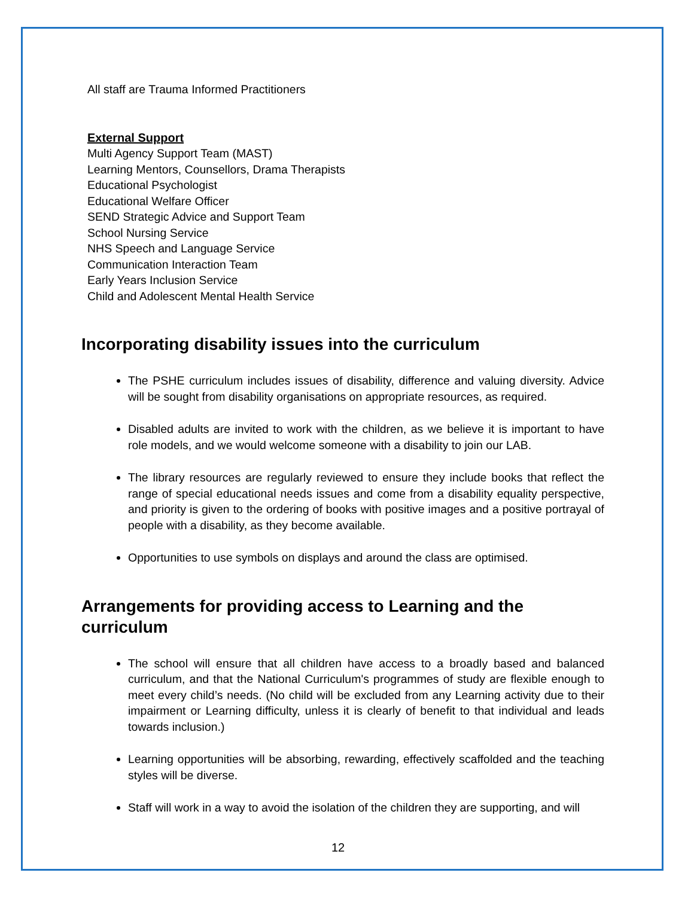All staff are Trauma Informed Practitioners
External Support
Multi Agency Support Team (MAST)
Learning Mentors, Counsellors, Drama Therapists
Educational Psychologist
Educational Welfare Officer
SEND Strategic Advice and Support Team
School Nursing Service
NHS Speech and Language Service
Communication Interaction Team
Early Years Inclusion Service
Child and Adolescent Mental Health Service
Incorporating disability issues into the curriculum
The PSHE curriculum includes issues of disability, difference and valuing diversity. Advice will be sought from disability organisations on appropriate resources, as required.
Disabled adults are invited to work with the children, as we believe it is important to have role models, and we would welcome someone with a disability to join our LAB.
The library resources are regularly reviewed to ensure they include books that reflect the range of special educational needs issues and come from a disability equality perspective, and priority is given to the ordering of books with positive images and a positive portrayal of people with a disability, as they become available.
Opportunities to use symbols on displays and around the class are optimised.
Arrangements for providing access to Learning and the curriculum
The school will ensure that all children have access to a broadly based and balanced curriculum, and that the National Curriculum's programmes of study are flexible enough to meet every child’s needs. (No child will be excluded from any Learning activity due to their impairment or Learning difficulty, unless it is clearly of benefit to that individual and leads towards inclusion.)
Learning opportunities will be absorbing, rewarding, effectively scaffolded and the teaching styles will be diverse.
Staff will work in a way to avoid the isolation of the children they are supporting, and will
12